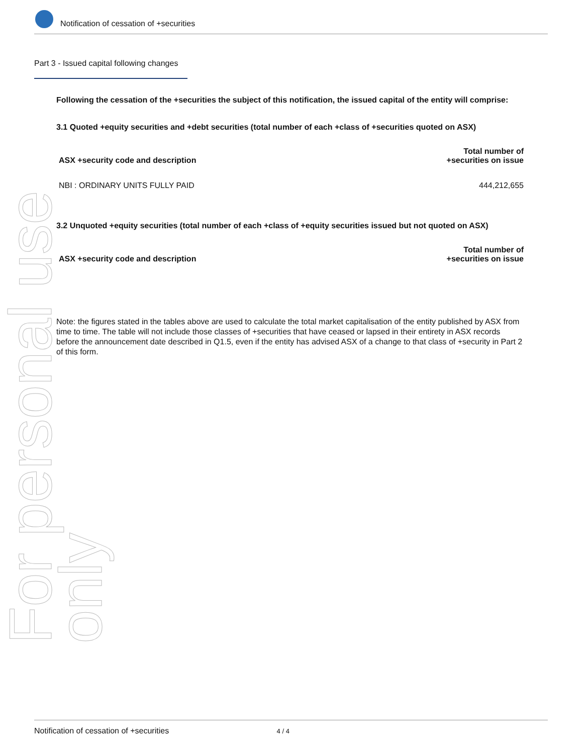For personal use only
Notification of cessation of +securities
Part 3 - Issued capital following changes
Following the cessation of the +securities the subject of this notification, the issued capital of the entity will comprise:
3.1 Quoted +equity securities and +debt securities (total number of each +class of +securities quoted on ASX)
| ASX +security code and description | Total number of +securities on issue |
| --- | --- |
| NBI : ORDINARY UNITS FULLY PAID | 444,212,655 |
3.2 Unquoted +equity securities (total number of each +class of +equity securities issued but not quoted on ASX)
| ASX +security code and description | Total number of +securities on issue |
| --- | --- |
Note: the figures stated in the tables above are used to calculate the total market capitalisation of the entity published by ASX from time to time. The table will not include those classes of +securities that have ceased or lapsed in their entirety in ASX records before the announcement date described in Q1.5, even if the entity has advised ASX of a change to that class of +security in Part 2 of this form.
Notification of cessation of +securities 4 / 4